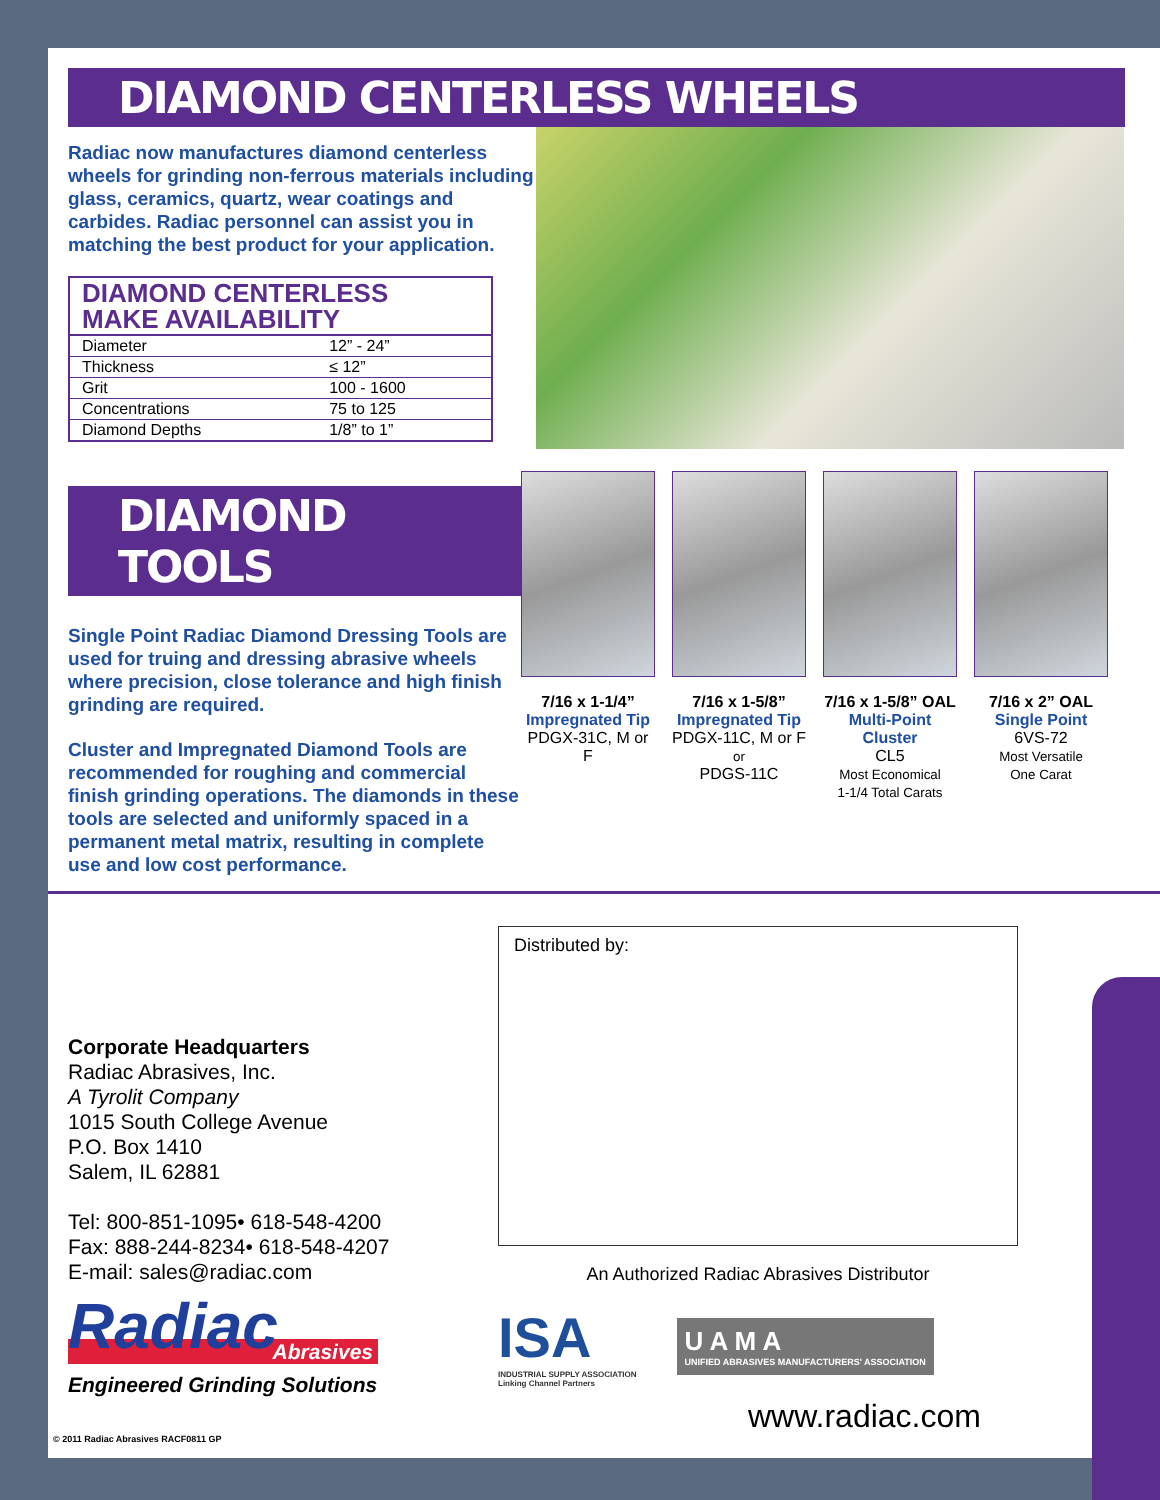DIAMOND CENTERLESS WHEELS
Radiac now manufactures diamond centerless wheels for grinding non-ferrous materials including glass, ceramics, quartz, wear coatings and carbides. Radiac personnel can assist you in matching the best product for your application.
| DIAMOND CENTERLESS MAKE AVAILABILITY | |
| --- | --- |
| Diameter | 12” - 24” |
| Thickness | ≤ 12” |
| Grit | 100 - 1600 |
| Concentrations | 75 to 125 |
| Diamond Depths | 1/8” to 1” |
DIAMOND TOOLS
Single Point Radiac Diamond Dressing Tools are used for truing and dressing abrasive wheels where precision, close tolerance and high finish grinding are required.
Cluster and Impregnated Diamond Tools are recommended for roughing and commercial finish grinding operations. The diamonds in these tools are selected and uniformly spaced in a permanent metal matrix, resulting in complete use and low cost performance.
7/16 x 1-1/4”
Impregnated Tip
PDGX-31C, M or F
7/16 x 1-5/8”
Impregnated Tip
PDGX-11C, M or F
or
PDGS-11C
7/16 x 1-5/8” OAL
Multi-Point
Cluster
CL5
Most Economical
1-1/4 Total Carats
7/16 x 2” OAL
Single Point
6VS-72
Most Versatile
One Carat
Corporate Headquarters
Radiac Abrasives, Inc.
A Tyrolit Company
1015 South College Avenue
P.O. Box 1410
Salem, IL 62881
Tel: 800-851-1095• 618-548-4200
Fax: 888-244-8234• 618-548-4207
E-mail: sales@radiac.com
Radiac
Abrasives
Engineered Grinding Solutions
© 2011 Radiac Abrasives RACF0811 GP
Distributed by:
An Authorized Radiac Abrasives Distributor
ISA
INDUSTRIAL SUPPLY ASSOCIATION
Linking Channel Partners
U A M A
UNIFIED ABRASIVES MANUFACTURERS' ASSOCIATION
www.radiac.com